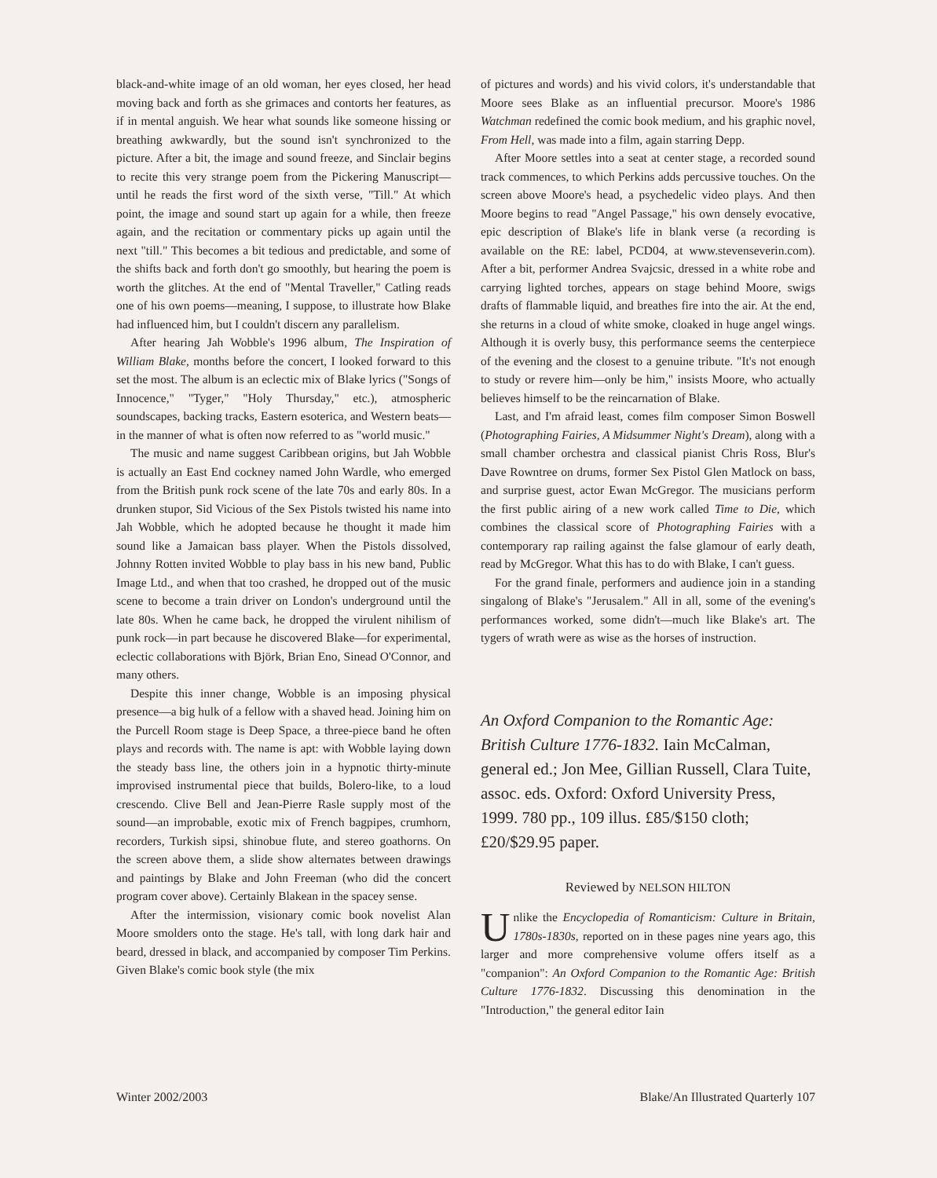black-and-white image of an old woman, her eyes closed, her head moving back and forth as she grimaces and contorts her features, as if in mental anguish. We hear what sounds like someone hissing or breathing awkwardly, but the sound isn't synchronized to the picture. After a bit, the image and sound freeze, and Sinclair begins to recite this very strange poem from the Pickering Manuscript—until he reads the first word of the sixth verse, "Till." At which point, the image and sound start up again for a while, then freeze again, and the recitation or commentary picks up again until the next "till." This becomes a bit tedious and predictable, and some of the shifts back and forth don't go smoothly, but hearing the poem is worth the glitches. At the end of "Mental Traveller," Catling reads one of his own poems—meaning, I suppose, to illustrate how Blake had influenced him, but I couldn't discern any parallelism.
After hearing Jah Wobble's 1996 album, The Inspiration of William Blake, months before the concert, I looked forward to this set the most. The album is an eclectic mix of Blake lyrics ("Songs of Innocence," "Tyger," "Holy Thursday," etc.), atmospheric soundscapes, backing tracks, Eastern esoterica, and Western beats—in the manner of what is often now referred to as "world music."
The music and name suggest Caribbean origins, but Jah Wobble is actually an East End cockney named John Wardle, who emerged from the British punk rock scene of the late 70s and early 80s. In a drunken stupor, Sid Vicious of the Sex Pistols twisted his name into Jah Wobble, which he adopted because he thought it made him sound like a Jamaican bass player. When the Pistols dissolved, Johnny Rotten invited Wobble to play bass in his new band, Public Image Ltd., and when that too crashed, he dropped out of the music scene to become a train driver on London's underground until the late 80s. When he came back, he dropped the virulent nihilism of punk rock—in part because he discovered Blake—for experimental, eclectic collaborations with Björk, Brian Eno, Sinead O'Connor, and many others.
Despite this inner change, Wobble is an imposing physical presence—a big hulk of a fellow with a shaved head. Joining him on the Purcell Room stage is Deep Space, a three-piece band he often plays and records with. The name is apt: with Wobble laying down the steady bass line, the others join in a hypnotic thirty-minute improvised instrumental piece that builds, Bolero-like, to a loud crescendo. Clive Bell and Jean-Pierre Rasle supply most of the sound—an improbable, exotic mix of French bagpipes, crumhorn, recorders, Turkish sipsi, shinobue flute, and stereo goathorns. On the screen above them, a slide show alternates between drawings and paintings by Blake and John Freeman (who did the concert program cover above). Certainly Blakean in the spacey sense.
After the intermission, visionary comic book novelist Alan Moore smolders onto the stage. He's tall, with long dark hair and beard, dressed in black, and accompanied by composer Tim Perkins. Given Blake's comic book style (the mix
of pictures and words) and his vivid colors, it's understandable that Moore sees Blake as an influential precursor. Moore's 1986 Watchman redefined the comic book medium, and his graphic novel, From Hell, was made into a film, again starring Depp.
After Moore settles into a seat at center stage, a recorded sound track commences, to which Perkins adds percussive touches. On the screen above Moore's head, a psychedelic video plays. And then Moore begins to read "Angel Passage," his own densely evocative, epic description of Blake's life in blank verse (a recording is available on the RE: label, PCD04, at www.stevenseverin.com). After a bit, performer Andrea Svajcsic, dressed in a white robe and carrying lighted torches, appears on stage behind Moore, swigs drafts of flammable liquid, and breathes fire into the air. At the end, she returns in a cloud of white smoke, cloaked in huge angel wings. Although it is overly busy, this performance seems the centerpiece of the evening and the closest to a genuine tribute. "It's not enough to study or revere him—only be him," insists Moore, who actually believes himself to be the reincarnation of Blake.
Last, and I'm afraid least, comes film composer Simon Boswell (Photographing Fairies, A Midsummer Night's Dream), along with a small chamber orchestra and classical pianist Chris Ross, Blur's Dave Rowntree on drums, former Sex Pistol Glen Matlock on bass, and surprise guest, actor Ewan McGregor. The musicians perform the first public airing of a new work called Time to Die, which combines the classical score of Photographing Fairies with a contemporary rap railing against the false glamour of early death, read by McGregor. What this has to do with Blake, I can't guess.
For the grand finale, performers and audience join in a standing singalong of Blake's "Jerusalem." All in all, some of the evening's performances worked, some didn't—much like Blake's art. The tygers of wrath were as wise as the horses of instruction.
An Oxford Companion to the Romantic Age: British Culture 1776-1832. Iain McCalman, general ed.; Jon Mee, Gillian Russell, Clara Tuite, assoc. eds. Oxford: Oxford University Press, 1999. 780 pp., 109 illus. £85/$150 cloth; £20/$29.95 paper.
Reviewed by NELSON HILTON
Unlike the Encyclopedia of Romanticism: Culture in Britain, 1780s-1830s, reported on in these pages nine years ago, this larger and more comprehensive volume offers itself as a "companion": An Oxford Companion to the Romantic Age: British Culture 1776-1832. Discussing this denomination in the "Introduction," the general editor Iain
Winter 2002/2003 Blake/An Illustrated Quarterly 107